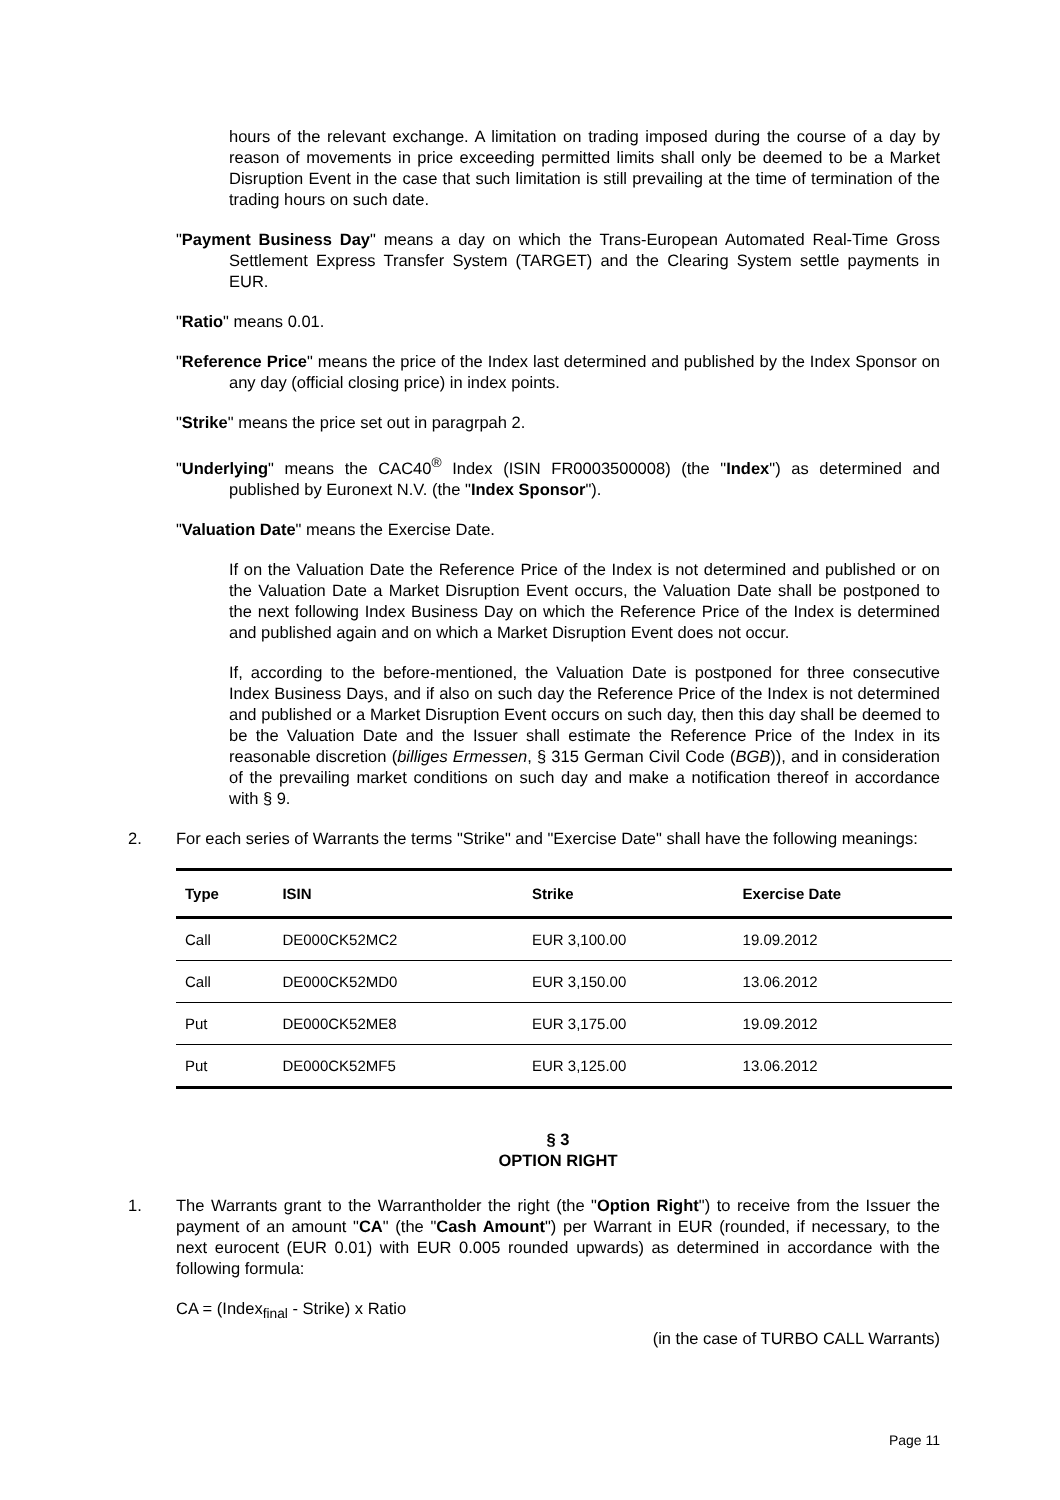hours of the relevant exchange. A limitation on trading imposed during the course of a day by reason of movements in price exceeding permitted limits shall only be deemed to be a Market Disruption Event in the case that such limitation is still prevailing at the time of termination of the trading hours on such date.
"Payment Business Day" means a day on which the Trans-European Automated Real-Time Gross Settlement Express Transfer System (TARGET) and the Clearing System settle payments in EUR.
"Ratio" means 0.01.
"Reference Price" means the price of the Index last determined and published by the Index Sponsor on any day (official closing price) in index points.
"Strike" means the price set out in paragrpah 2.
"Underlying" means the CAC40<sup>®</sup> Index (ISIN FR0003500008) (the "Index") as determined and published by Euronext N.V. (the "Index Sponsor").
"Valuation Date" means the Exercise Date.
If on the Valuation Date the Reference Price of the Index is not determined and published or on the Valuation Date a Market Disruption Event occurs, the Valuation Date shall be postponed to the next following Index Business Day on which the Reference Price of the Index is determined and published again and on which a Market Disruption Event does not occur.
If, according to the before-mentioned, the Valuation Date is postponed for three consecutive Index Business Days, and if also on such day the Reference Price of the Index is not determined and published or a Market Disruption Event occurs on such day, then this day shall be deemed to be the Valuation Date and the Issuer shall estimate the Reference Price of the Index in its reasonable discretion (billiges Ermessen, § 315 German Civil Code (BGB)), and in consideration of the prevailing market conditions on such day and make a notification thereof in accordance with § 9.
2. For each series of Warrants the terms "Strike" and "Exercise Date" shall have the following meanings:
| Type | ISIN | Strike | Exercise Date |
| --- | --- | --- | --- |
| Call | DE000CK52MC2 | EUR 3,100.00 | 19.09.2012 |
| Call | DE000CK52MD0 | EUR 3,150.00 | 13.06.2012 |
| Put | DE000CK52ME8 | EUR 3,175.00 | 19.09.2012 |
| Put | DE000CK52MF5 | EUR 3,125.00 | 13.06.2012 |
§ 3
OPTION RIGHT
1. The Warrants grant to the Warrantholder the right (the "Option Right") to receive from the Issuer the payment of an amount "CA" (the "Cash Amount") per Warrant in EUR (rounded, if necessary, to the next eurocent (EUR 0.01) with EUR 0.005 rounded upwards) as determined in accordance with the following formula:
CA = (Index<sub>final</sub> - Strike) x Ratio
(in the case of TURBO CALL Warrants)
Page 11